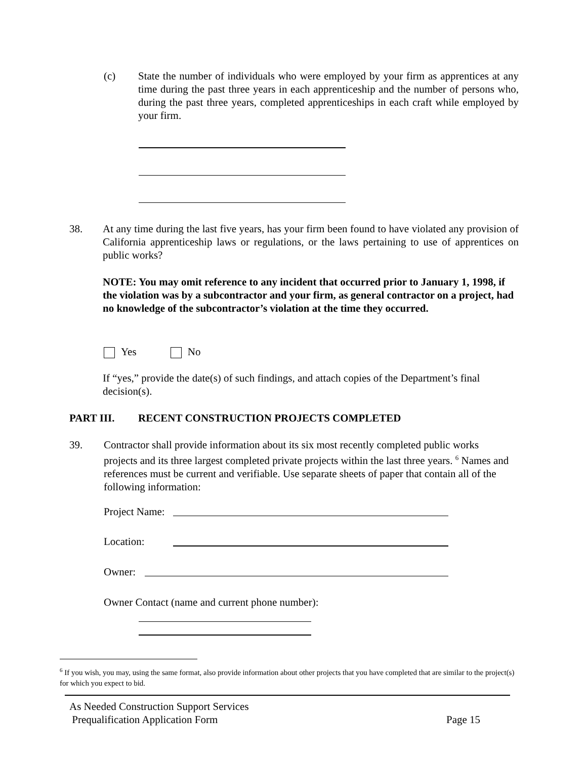(c) State the number of individuals who were employed by your firm as apprentices at any time during the past three years in each apprenticeship and the number of persons who, during the past three years, completed apprenticeships in each craft while employed by your firm.
38. At any time during the last five years, has your firm been found to have violated any provision of California apprenticeship laws or regulations, or the laws pertaining to use of apprentices on public works?
NOTE: You may omit reference to any incident that occurred prior to January 1, 1998, if the violation was by a subcontractor and your firm, as general contractor on a project, had no knowledge of the subcontractor’s violation at the time they occurred.
Yes No
If “yes,” provide the date(s) of such findings, and attach copies of the Department’s final decision(s).
PART III. RECENT CONSTRUCTION PROJECTS COMPLETED
39. Contractor shall provide information about its six most recently completed public works projects and its three largest completed private projects within the last three years. <sup>6</sup> Names and references must be current and verifiable. Use separate sheets of paper that contain all of the following information:
Project Name:
Location:
Owner:
Owner Contact (name and current phone number):
<sup>6</sup> If you wish, you may, using the same format, also provide information about other projects that you have completed that are similar to the project(s) for which you expect to bid.
As Needed Construction Support Services
Prequalification Application Form
Page 15